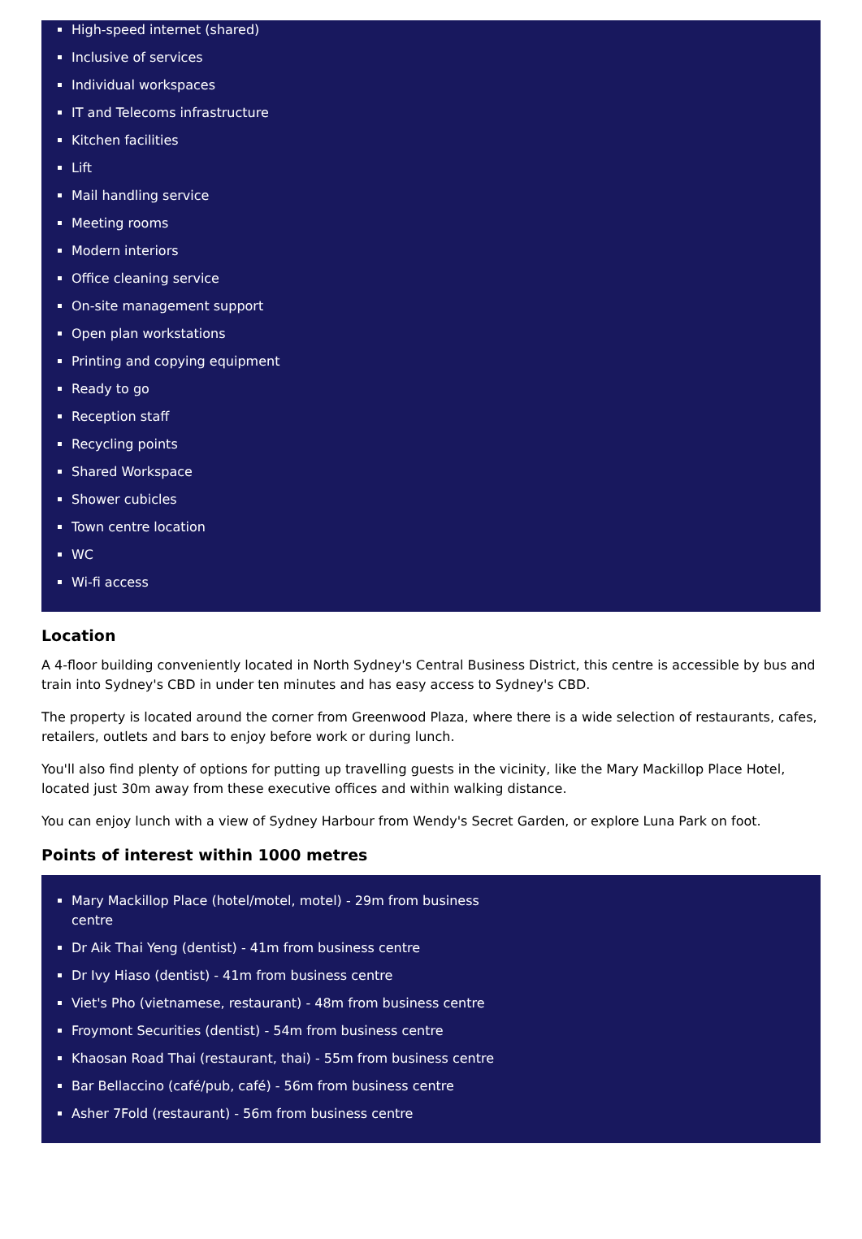High-speed internet (shared)
Inclusive of services
Individual workspaces
IT and Telecoms infrastructure
Kitchen facilities
Lift
Mail handling service
Meeting rooms
Modern interiors
Office cleaning service
On-site management support
Open plan workstations
Printing and copying equipment
Ready to go
Reception staff
Recycling points
Shared Workspace
Shower cubicles
Town centre location
WC
Wi-fi access
Location
A 4-floor building conveniently located in North Sydney's Central Business District, this centre is accessible by bus and train into Sydney's CBD in under ten minutes and has easy access to Sydney's CBD.
The property is located around the corner from Greenwood Plaza, where there is a wide selection of restaurants, cafes, retailers, outlets and bars to enjoy before work or during lunch.
You'll also find plenty of options for putting up travelling guests in the vicinity, like the Mary Mackillop Place Hotel, located just 30m away from these executive offices and within walking distance.
You can enjoy lunch with a view of Sydney Harbour from Wendy's Secret Garden, or explore Luna Park on foot.
Points of interest within 1000 metres
Mary Mackillop Place (hotel/motel, motel) - 29m from business centre
Dr Aik Thai Yeng (dentist) - 41m from business centre
Dr Ivy Hiaso (dentist) - 41m from business centre
Viet's Pho (vietnamese, restaurant) - 48m from business centre
Froymont Securities (dentist) - 54m from business centre
Khaosan Road Thai (restaurant, thai) - 55m from business centre
Bar Bellaccino (café/pub, café) - 56m from business centre
Asher 7Fold (restaurant) - 56m from business centre